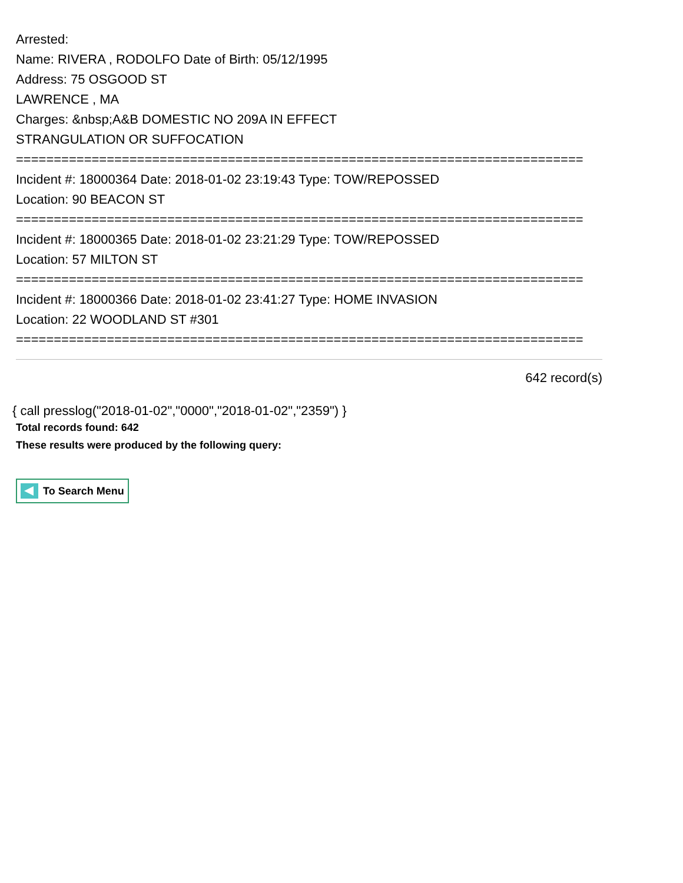Arrested:
Name: RIVERA , RODOLFO Date of Birth: 05/12/1995
Address: 75 OSGOOD ST
LAWRENCE , MA
Charges: &nbsp;A&B DOMESTIC NO 209A IN EFFECT
STRANGULATION OR SUFFOCATION
===========================================================================
Incident #: 18000364 Date: 2018-01-02 23:19:43 Type: TOW/REPOSSED
Location: 90 BEACON ST
===========================================================================
Incident #: 18000365 Date: 2018-01-02 23:21:29 Type: TOW/REPOSSED
Location: 57 MILTON ST
===========================================================================
Incident #: 18000366 Date: 2018-01-02 23:41:27 Type: HOME INVASION
Location: 22 WOODLAND ST #301
===========================================================================
642 record(s)
{ call presslog("2018-01-02","0000","2018-01-02","2359") }
Total records found: 642
These results were produced by the following query:
To Search Menu